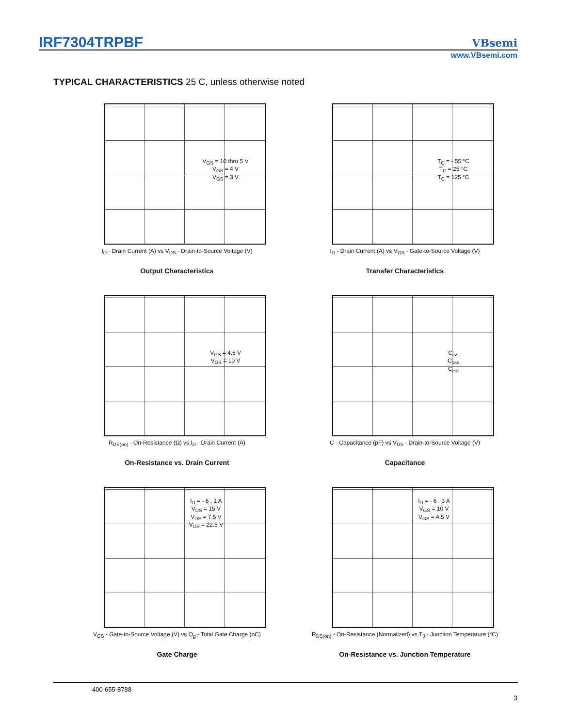IRF7304TRPBF VBsemi
www.VBsemi.com
TYPICAL CHARACTERISTICS 25 C, unless otherwise noted
V<sub>GS</sub> = 10 thru 5 V
V<sub>GS</sub> = 4 V
V<sub>GS</sub> = 3 V
I<sub>D</sub> - Drain Current (A) vs V<sub>DS</sub> - Drain-to-Source Voltage (V)
Output Characteristics
T<sub>C</sub> = - 55 °C
T<sub>C</sub> = 25 °C
T<sub>C</sub> = 125 °C
I<sub>D</sub> - Drain Current (A) vs V<sub>GS</sub> - Gate-to-Source Voltage (V)
Transfer Characteristics
V<sub>GS</sub> = 4.5 V
V<sub>GS</sub> = 10 V
R<sub>DS(on)</sub> - On-Resistance (Ω) vs I<sub>D</sub> - Drain Current (A)
On-Resistance vs. Drain Current
C<sub>iss</sub>
C<sub>oss</sub>
C<sub>rss</sub>
C - Capacitance (pF) vs V<sub>DS</sub> - Drain-to-Source Voltage (V)
Capacitance
I<sub>D</sub> = - 6 . 1 A
V<sub>DS</sub> = 15 V
V<sub>DS</sub> = 7.5 V
V<sub>DS</sub> = 22.5 V
V<sub>GS</sub> - Gate-to-Source Voltage (V) vs Q<sub>g</sub> - Total Gate Charge (nC)
Gate Charge
I<sub>D</sub> = - 6 . 3 A
V<sub>GS</sub> = 10 V
V<sub>GS</sub> = 4.5 V
R<sub>DS(on)</sub> - On-Resistance (Normalized) vs T<sub>J</sub> - Junction Temperature (°C)
On-Resistance vs. Junction Temperature
400-655-8788
3